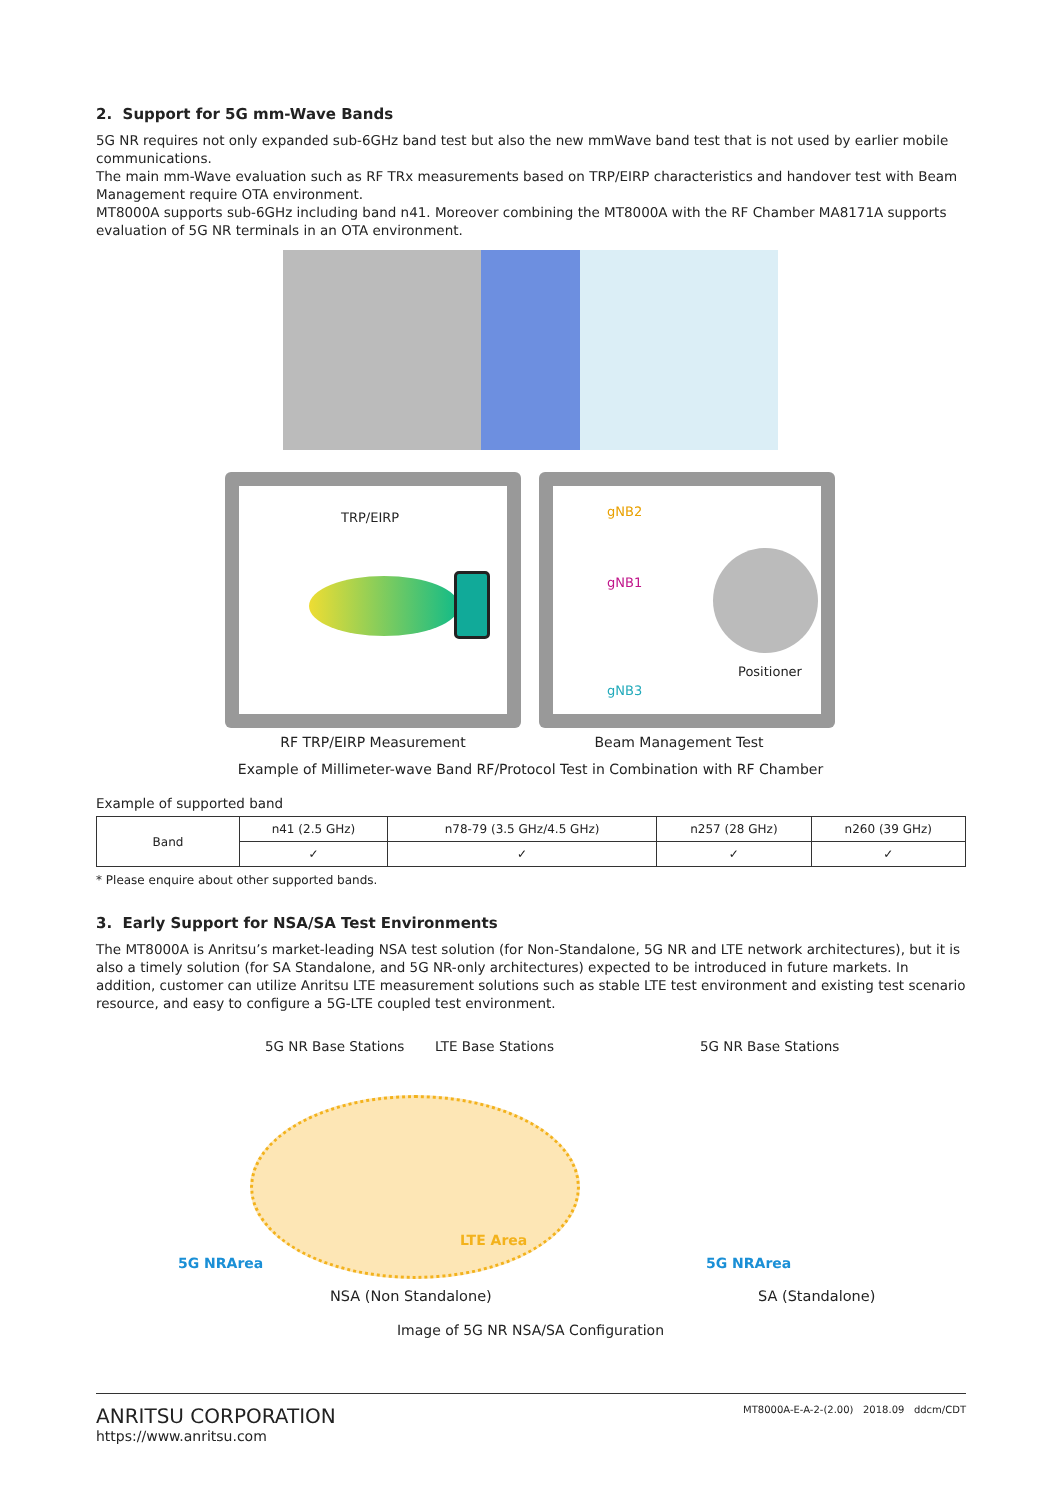2. Support for 5G mm-Wave Bands
5G NR requires not only expanded sub-6GHz band test but also the new mmWave band test that is not used by earlier mobile communications.
The main mm-Wave evaluation such as RF TRx measurements based on TRP/EIRP characteristics and handover test with Beam Management require OTA environment.
MT8000A supports sub-6GHz including band n41. Moreover combining the MT8000A with the RF Chamber MA8171A supports evaluation of 5G NR terminals in an OTA environment.
TRP/EIRP gNB2
gNB1
gNB3
Positioner
RF TRP/EIRP Measurement Beam Management Test
Example of Millimeter-wave Band RF/Protocol Test in Combination with RF Chamber
Example of supported band
| Band | n41 (2.5 GHz) | n78-79 (3.5 GHz/4.5 GHz) | n257 (28 GHz) | n260 (39 GHz) |
| | ✓ | ✓ | ✓ | ✓ |
* Please enquire about other supported bands.
3. Early Support for NSA/SA Test Environments
The MT8000A is Anritsu’s market-leading NSA test solution (for Non-Standalone, 5G NR and LTE network architectures), but it is also a timely solution (for SA Standalone, and 5G NR-only architectures) expected to be introduced in future markets. In addition, customer can utilize Anritsu LTE measurement solutions such as stable LTE test environment and existing test scenario resource, and easy to configure a 5G-LTE coupled test environment.
5G NR Base Stations LTE Base Stations 5G NR Base Stations
LTE Area
5G NRArea 5G NRArea
NSA (Non Standalone) SA (Standalone)
Image of 5G NR NSA/SA Configuration
ANRITSU CORPORATION
https://www.anritsu.com
MT8000A-E-A-2-(2.00) 2018.09 ddcm/CDT